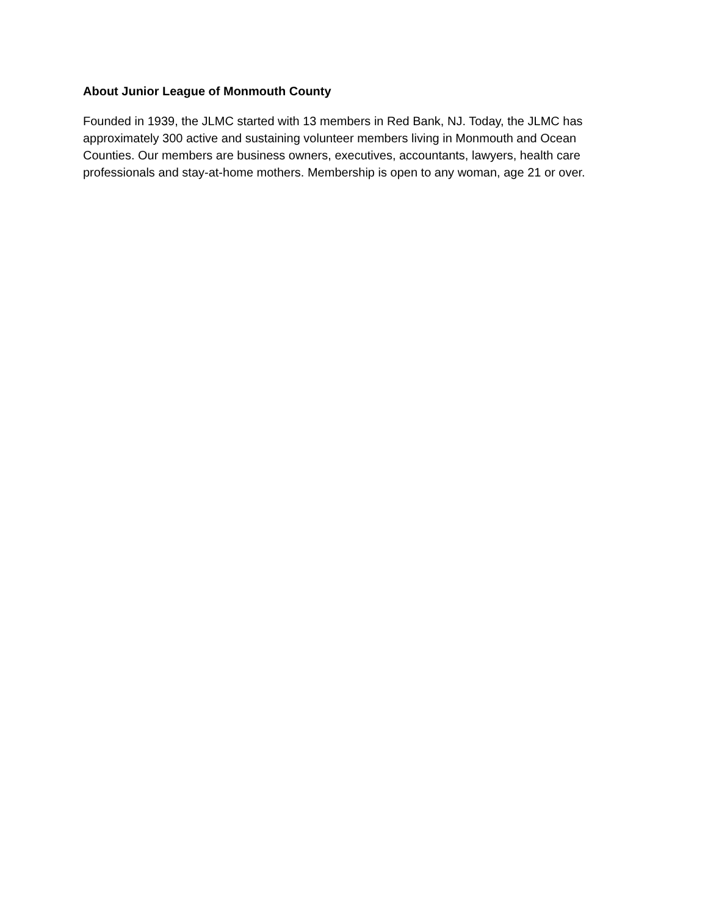About Junior League of Monmouth County
Founded in 1939, the JLMC started with 13 members in Red Bank, NJ. Today, the JLMC has approximately 300 active and sustaining volunteer members living in Monmouth and Ocean Counties. Our members are business owners, executives, accountants, lawyers, health care professionals and stay-at-home mothers. Membership is open to any woman, age 21 or over.